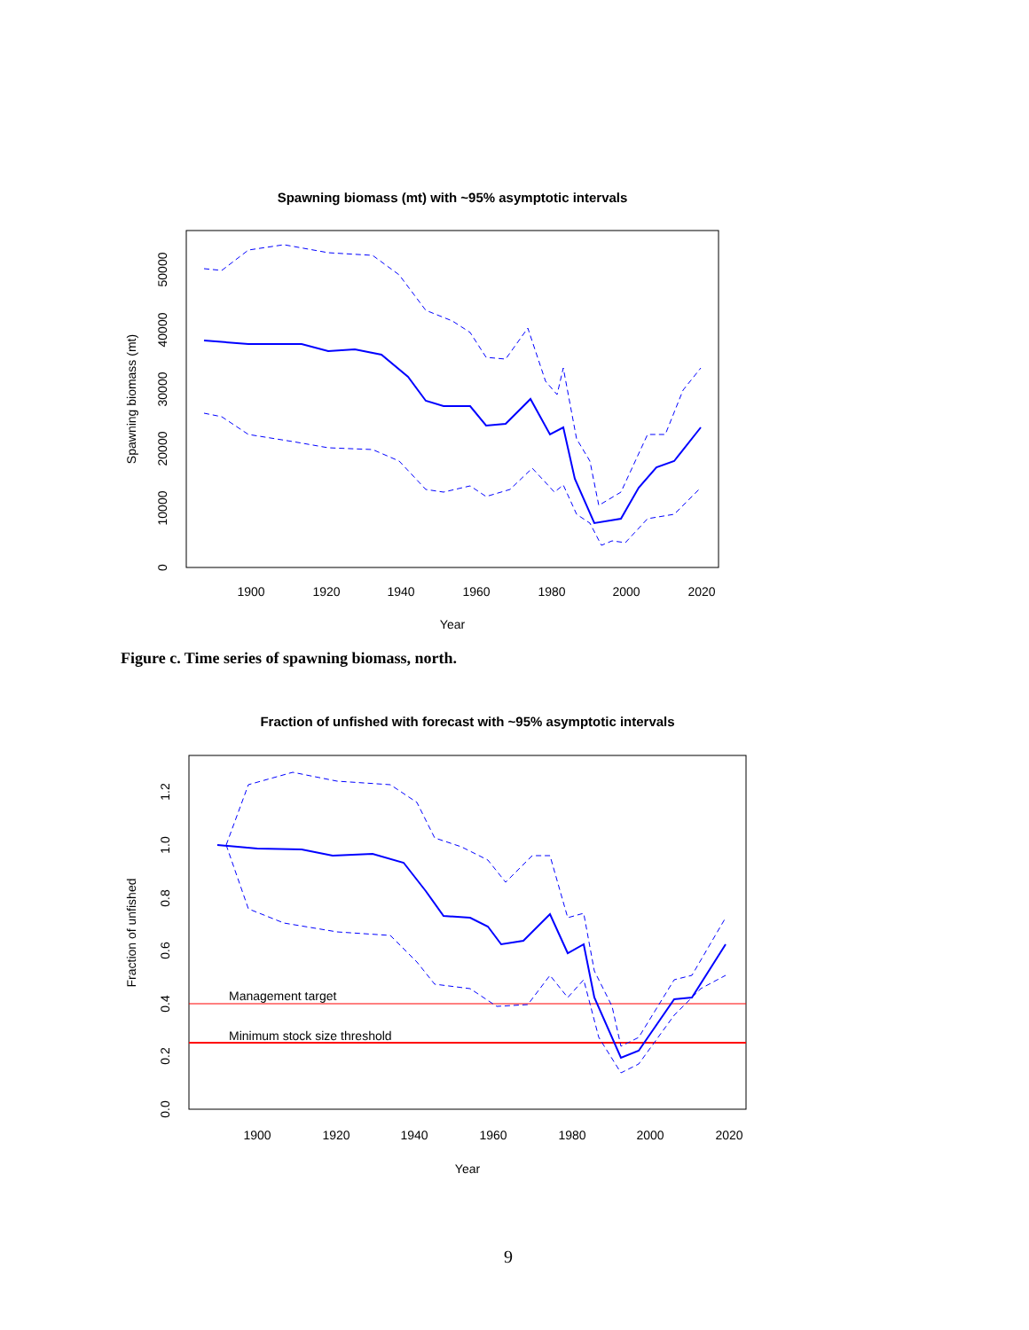Spawning biomass (mt) with ~95% asymptotic intervals
1900
1920
1940
1960
1980
2000
2020
Year
0
10000
20000
30000
40000
50000
Spawning biomass (mt)
Figure c. Time series of spawning biomass, north.
Fraction of unfished with forecast with ~95% asymptotic intervals
Management target
Minimum stock size threshold
1900
1920
1940
1960
1980
2000
2020
Year
0.0
0.2
0.4
0.6
0.8
1.0
1.2
Fraction of unfished
9